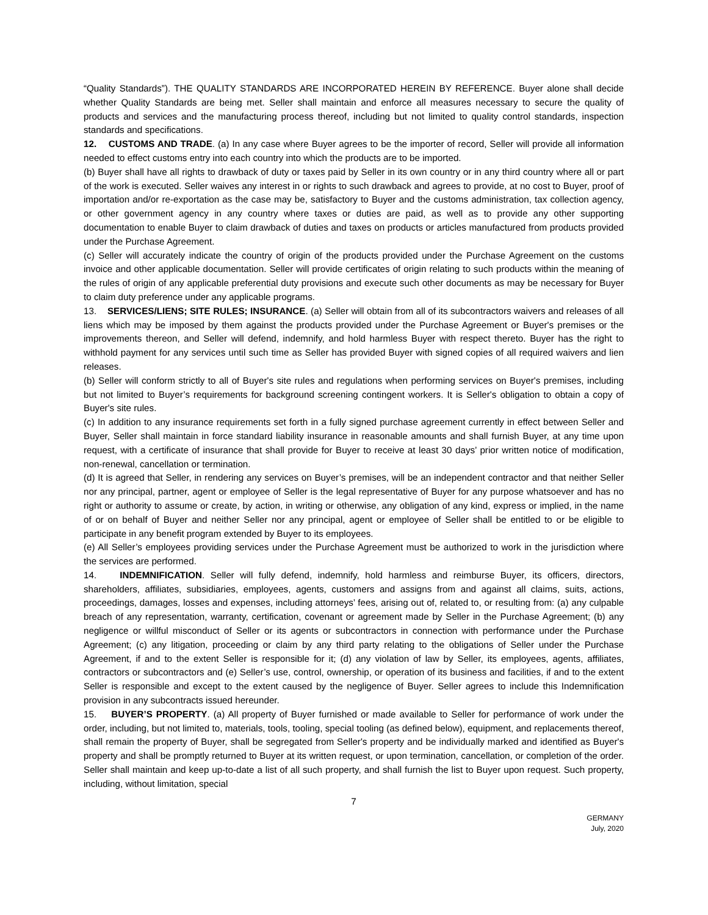“Quality Standards”). THE QUALITY STANDARDS ARE INCORPORATED HEREIN BY REFERENCE. Buyer alone shall decide whether Quality Standards are being met. Seller shall maintain and enforce all measures necessary to secure the quality of products and services and the manufacturing process thereof, including but not limited to quality control standards, inspection standards and specifications.
12. CUSTOMS AND TRADE. (a) In any case where Buyer agrees to be the importer of record, Seller will provide all information needed to effect customs entry into each country into which the products are to be imported.
(b) Buyer shall have all rights to drawback of duty or taxes paid by Seller in its own country or in any third country where all or part of the work is executed. Seller waives any interest in or rights to such drawback and agrees to provide, at no cost to Buyer, proof of importation and/or re-exportation as the case may be, satisfactory to Buyer and the customs administration, tax collection agency, or other government agency in any country where taxes or duties are paid, as well as to provide any other supporting documentation to enable Buyer to claim drawback of duties and taxes on products or articles manufactured from products provided under the Purchase Agreement.
(c) Seller will accurately indicate the country of origin of the products provided under the Purchase Agreement on the customs invoice and other applicable documentation. Seller will provide certificates of origin relating to such products within the meaning of the rules of origin of any applicable preferential duty provisions and execute such other documents as may be necessary for Buyer to claim duty preference under any applicable programs.
13. SERVICES/LIENS; SITE RULES; INSURANCE. (a) Seller will obtain from all of its subcontractors waivers and releases of all liens which may be imposed by them against the products provided under the Purchase Agreement or Buyer's premises or the improvements thereon, and Seller will defend, indemnify, and hold harmless Buyer with respect thereto. Buyer has the right to withhold payment for any services until such time as Seller has provided Buyer with signed copies of all required waivers and lien releases.
(b) Seller will conform strictly to all of Buyer's site rules and regulations when performing services on Buyer's premises, including but not limited to Buyer’s requirements for background screening contingent workers. It is Seller's obligation to obtain a copy of Buyer's site rules.
(c) In addition to any insurance requirements set forth in a fully signed purchase agreement currently in effect between Seller and Buyer, Seller shall maintain in force standard liability insurance in reasonable amounts and shall furnish Buyer, at any time upon request, with a certificate of insurance that shall provide for Buyer to receive at least 30 days’ prior written notice of modification, non-renewal, cancellation or termination.
(d) It is agreed that Seller, in rendering any services on Buyer’s premises, will be an independent contractor and that neither Seller nor any principal, partner, agent or employee of Seller is the legal representative of Buyer for any purpose whatsoever and has no right or authority to assume or create, by action, in writing or otherwise, any obligation of any kind, express or implied, in the name of or on behalf of Buyer and neither Seller nor any principal, agent or employee of Seller shall be entitled to or be eligible to participate in any benefit program extended by Buyer to its employees.
(e) All Seller’s employees providing services under the Purchase Agreement must be authorized to work in the jurisdiction where the services are performed.
14. INDEMNIFICATION. Seller will fully defend, indemnify, hold harmless and reimburse Buyer, its officers, directors, shareholders, affiliates, subsidiaries, employees, agents, customers and assigns from and against all claims, suits, actions, proceedings, damages, losses and expenses, including attorneys’ fees, arising out of, related to, or resulting from: (a) any culpable breach of any representation, warranty, certification, covenant or agreement made by Seller in the Purchase Agreement; (b) any negligence or willful misconduct of Seller or its agents or subcontractors in connection with performance under the Purchase Agreement; (c) any litigation, proceeding or claim by any third party relating to the obligations of Seller under the Purchase Agreement, if and to the extent Seller is responsible for it; (d) any violation of law by Seller, its employees, agents, affiliates, contractors or subcontractors and (e) Seller’s use, control, ownership, or operation of its business and facilities, if and to the extent Seller is responsible and except to the extent caused by the negligence of Buyer. Seller agrees to include this Indemnification provision in any subcontracts issued hereunder.
15. BUYER’S PROPERTY. (a) All property of Buyer furnished or made available to Seller for performance of work under the order, including, but not limited to, materials, tools, tooling, special tooling (as defined below), equipment, and replacements thereof, shall remain the property of Buyer, shall be segregated from Seller's property and be individually marked and identified as Buyer's property and shall be promptly returned to Buyer at its written request, or upon termination, cancellation, or completion of the order. Seller shall maintain and keep up-to-date a list of all such property, and shall furnish the list to Buyer upon request. Such property, including, without limitation, special
7
GERMANY
July, 2020